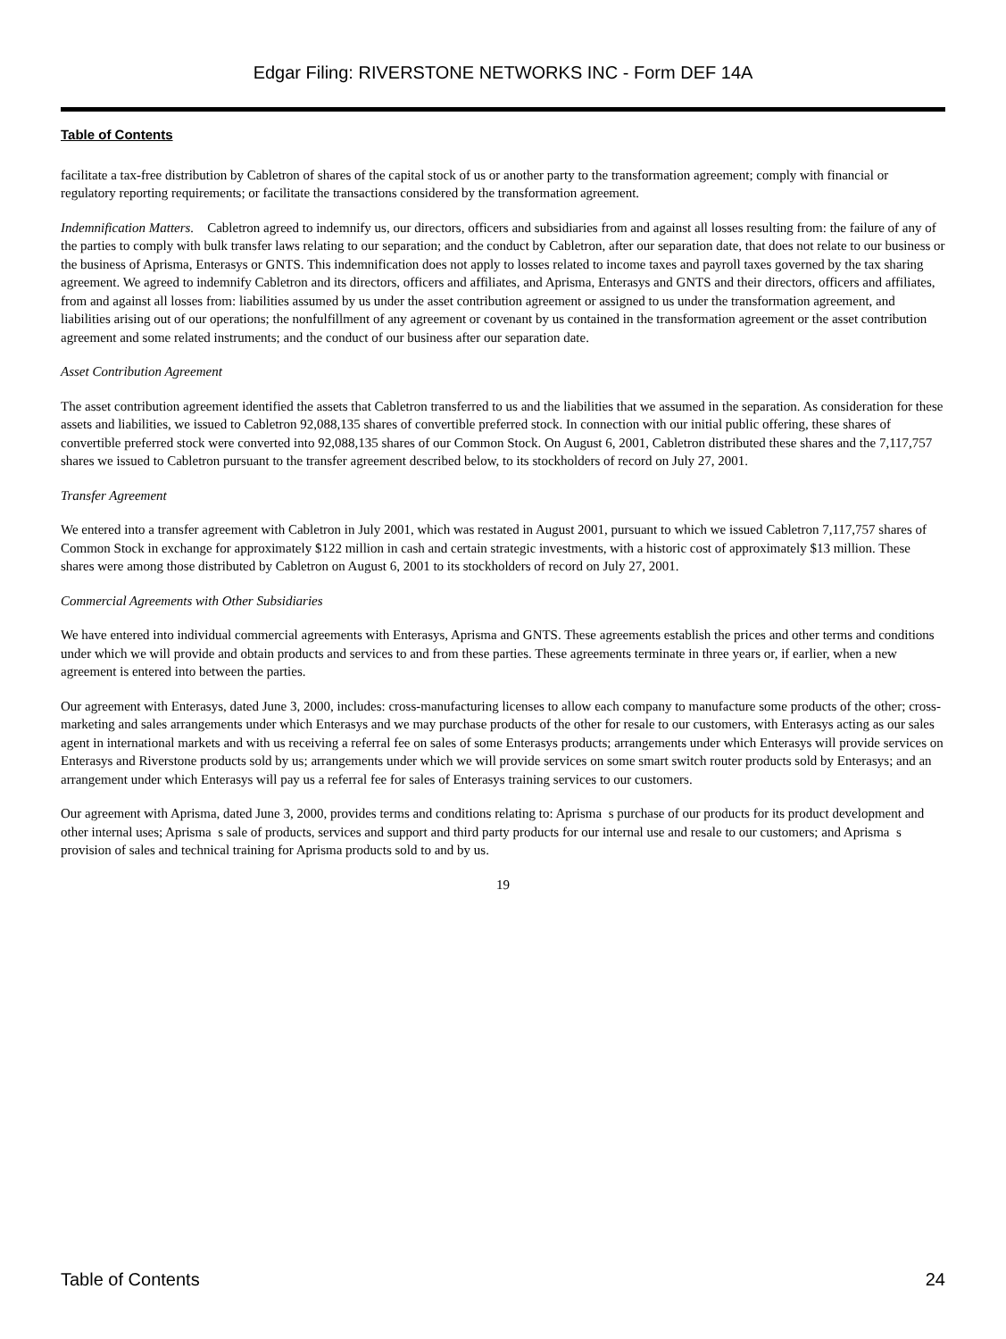Edgar Filing: RIVERSTONE NETWORKS INC - Form DEF 14A
Table of Contents
facilitate a tax-free distribution by Cabletron of shares of the capital stock of us or another party to the transformation agreement; comply with financial or regulatory reporting requirements; or facilitate the transactions considered by the transformation agreement.
Indemnification Matters. Cabletron agreed to indemnify us, our directors, officers and subsidiaries from and against all losses resulting from: the failure of any of the parties to comply with bulk transfer laws relating to our separation; and the conduct by Cabletron, after our separation date, that does not relate to our business or the business of Aprisma, Enterasys or GNTS. This indemnification does not apply to losses related to income taxes and payroll taxes governed by the tax sharing agreement. We agreed to indemnify Cabletron and its directors, officers and affiliates, and Aprisma, Enterasys and GNTS and their directors, officers and affiliates, from and against all losses from: liabilities assumed by us under the asset contribution agreement or assigned to us under the transformation agreement, and liabilities arising out of our operations; the nonfulfillment of any agreement or covenant by us contained in the transformation agreement or the asset contribution agreement and some related instruments; and the conduct of our business after our separation date.
Asset Contribution Agreement
The asset contribution agreement identified the assets that Cabletron transferred to us and the liabilities that we assumed in the separation. As consideration for these assets and liabilities, we issued to Cabletron 92,088,135 shares of convertible preferred stock. In connection with our initial public offering, these shares of convertible preferred stock were converted into 92,088,135 shares of our Common Stock. On August 6, 2001, Cabletron distributed these shares and the 7,117,757 shares we issued to Cabletron pursuant to the transfer agreement described below, to its stockholders of record on July 27, 2001.
Transfer Agreement
We entered into a transfer agreement with Cabletron in July 2001, which was restated in August 2001, pursuant to which we issued Cabletron 7,117,757 shares of Common Stock in exchange for approximately $122 million in cash and certain strategic investments, with a historic cost of approximately $13 million. These shares were among those distributed by Cabletron on August 6, 2001 to its stockholders of record on July 27, 2001.
Commercial Agreements with Other Subsidiaries
We have entered into individual commercial agreements with Enterasys, Aprisma and GNTS. These agreements establish the prices and other terms and conditions under which we will provide and obtain products and services to and from these parties. These agreements terminate in three years or, if earlier, when a new agreement is entered into between the parties.
Our agreement with Enterasys, dated June 3, 2000, includes: cross-manufacturing licenses to allow each company to manufacture some products of the other; cross-marketing and sales arrangements under which Enterasys and we may purchase products of the other for resale to our customers, with Enterasys acting as our sales agent in international markets and with us receiving a referral fee on sales of some Enterasys products; arrangements under which Enterasys will provide services on Enterasys and Riverstone products sold by us; arrangements under which we will provide services on some smart switch router products sold by Enterasys; and an arrangement under which Enterasys will pay us a referral fee for sales of Enterasys training services to our customers.
Our agreement with Aprisma, dated June 3, 2000, provides terms and conditions relating to: Aprisma s purchase of our products for its product development and other internal uses; Aprisma s sale of products, services and support and third party products for our internal use and resale to our customers; and Aprisma s provision of sales and technical training for Aprisma products sold to and by us.
19
Table of Contents 24